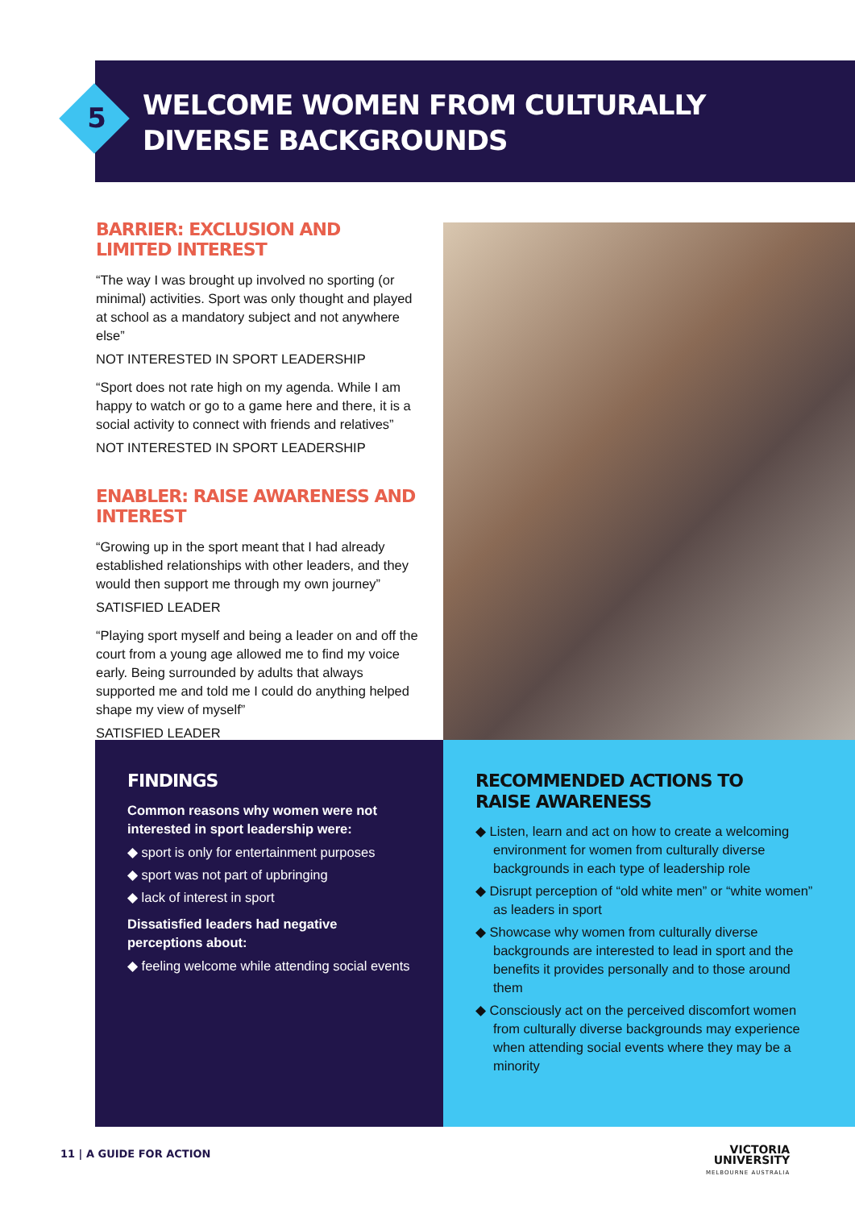5
WELCOME WOMEN FROM CULTURALLY
DIVERSE BACKGROUNDS
BARRIER: EXCLUSION AND LIMITED INTEREST
“The way I was brought up involved no sporting (or minimal) activities. Sport was only thought and played at school as a mandatory subject and not anywhere else”
NOT INTERESTED IN SPORT LEADERSHIP
“Sport does not rate high on my agenda. While I am happy to watch or go to a game here and there, it is a social activity to connect with friends and relatives”
NOT INTERESTED IN SPORT LEADERSHIP
ENABLER: RAISE AWARENESS AND INTEREST
“Growing up in the sport meant that I had already established relationships with other leaders, and they would then support me through my own journey”
SATISFIED LEADER
“Playing sport myself and being a leader on and off the court from a young age allowed me to find my voice early. Being surrounded by adults that always supported me and told me I could do anything helped shape my view of myself”
SATISFIED LEADER
FINDINGS
Common reasons why women were not interested in sport leadership were:
◆ sport is only for entertainment purposes
◆ sport was not part of upbringing
◆ lack of interest in sport
Dissatisfied leaders had negative perceptions about:
◆ feeling welcome while attending social events
RECOMMENDED ACTIONS TO
RAISE AWARENESS
◆ Listen, learn and act on how to create a welcoming environment for women from culturally diverse backgrounds in each type of leadership role
◆ Disrupt perception of “old white men” or “white women” as leaders in sport
◆ Showcase why women from culturally diverse backgrounds are interested to lead in sport and the benefits it provides personally and to those around them
◆ Consciously act on the perceived discomfort women from culturally diverse backgrounds may experience when attending social events where they may be a minority
11 | A GUIDE FOR ACTION
VICTORIA
UNIVERSITY
MELBOURNE AUSTRALIA